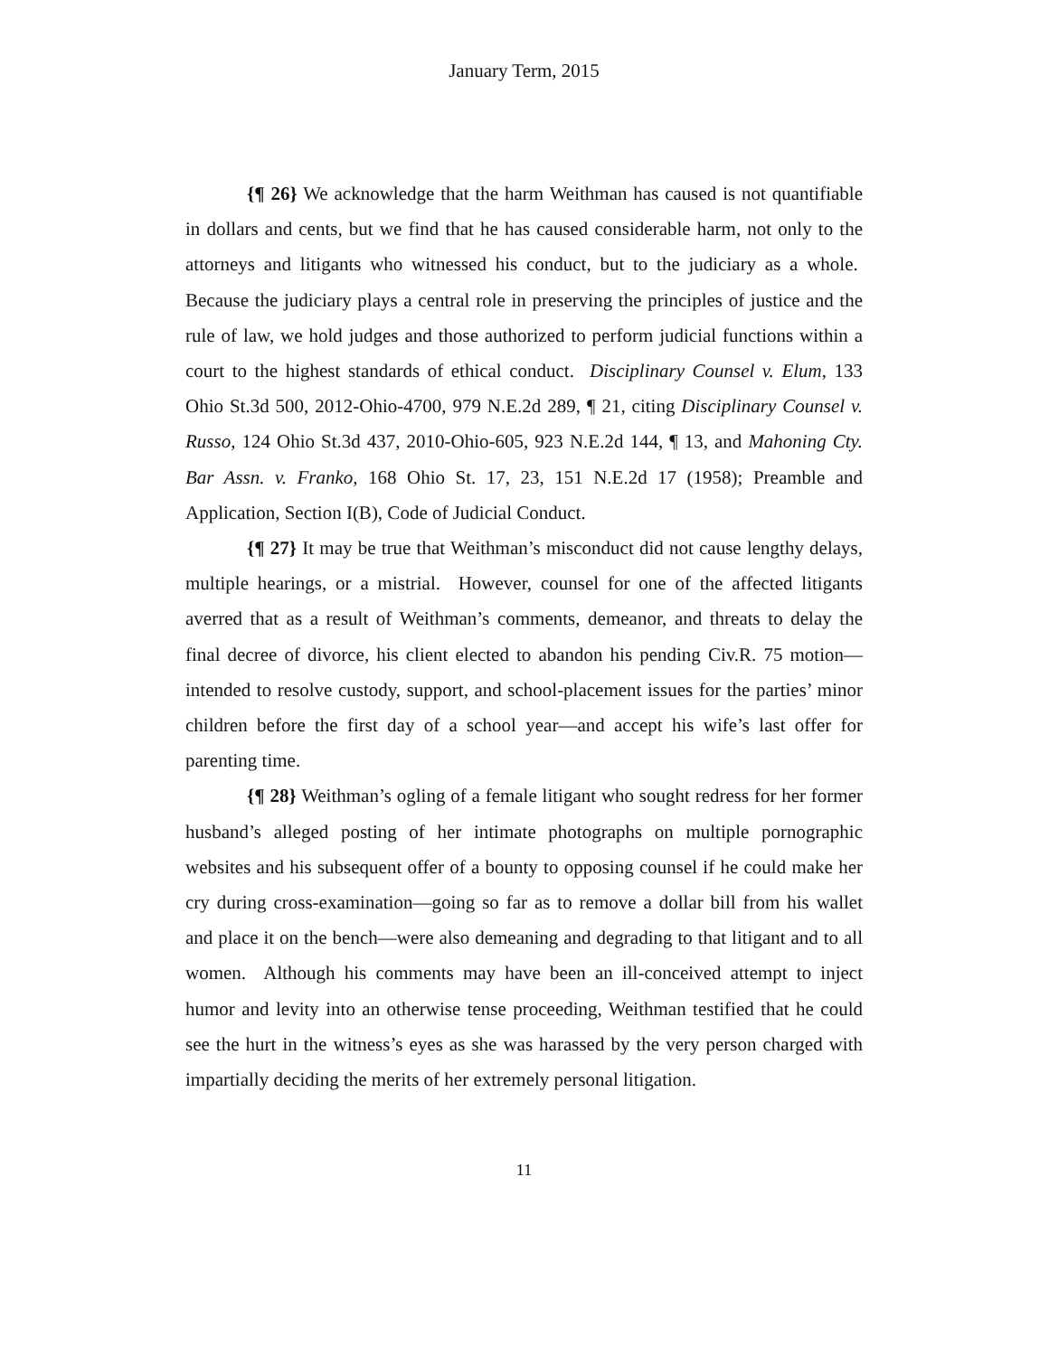January Term, 2015
{¶ 26} We acknowledge that the harm Weithman has caused is not quantifiable in dollars and cents, but we find that he has caused considerable harm, not only to the attorneys and litigants who witnessed his conduct, but to the judiciary as a whole. Because the judiciary plays a central role in preserving the principles of justice and the rule of law, we hold judges and those authorized to perform judicial functions within a court to the highest standards of ethical conduct. Disciplinary Counsel v. Elum, 133 Ohio St.3d 500, 2012-Ohio-4700, 979 N.E.2d 289, ¶ 21, citing Disciplinary Counsel v. Russo, 124 Ohio St.3d 437, 2010-Ohio-605, 923 N.E.2d 144, ¶ 13, and Mahoning Cty. Bar Assn. v. Franko, 168 Ohio St. 17, 23, 151 N.E.2d 17 (1958); Preamble and Application, Section I(B), Code of Judicial Conduct.
{¶ 27} It may be true that Weithman’s misconduct did not cause lengthy delays, multiple hearings, or a mistrial. However, counsel for one of the affected litigants averred that as a result of Weithman’s comments, demeanor, and threats to delay the final decree of divorce, his client elected to abandon his pending Civ.R. 75 motion—intended to resolve custody, support, and school-placement issues for the parties’ minor children before the first day of a school year—and accept his wife’s last offer for parenting time.
{¶ 28} Weithman’s ogling of a female litigant who sought redress for her former husband’s alleged posting of her intimate photographs on multiple pornographic websites and his subsequent offer of a bounty to opposing counsel if he could make her cry during cross-examination—going so far as to remove a dollar bill from his wallet and place it on the bench—were also demeaning and degrading to that litigant and to all women. Although his comments may have been an ill-conceived attempt to inject humor and levity into an otherwise tense proceeding, Weithman testified that he could see the hurt in the witness’s eyes as she was harassed by the very person charged with impartially deciding the merits of her extremely personal litigation.
11